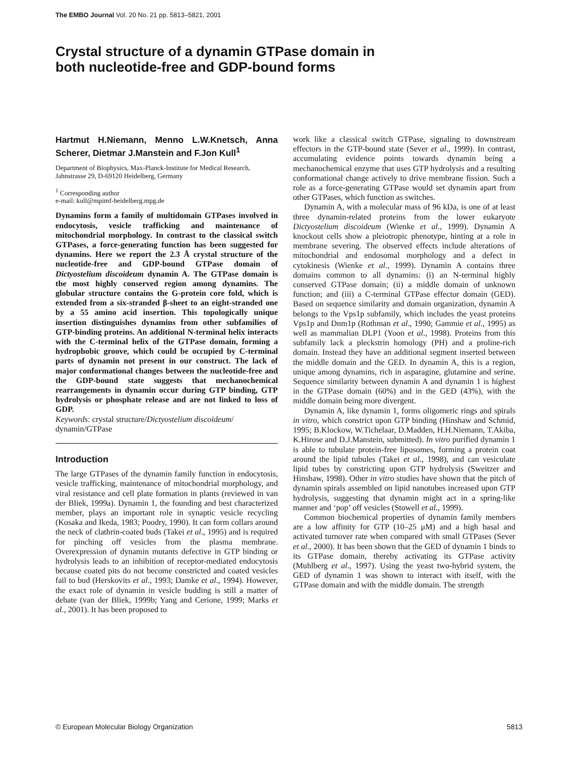The EMBO Journal Vol. 20 No. 21 pp. 5813–5821, 2001
Crystal structure of a dynamin GTPase domain in
both nucleotide-free and GDP-bound forms
Hartmut H.Niemann, Menno L.W.Knetsch, Anna Scherer, Dietmar J.Manstein and F.Jon Kull<sup>1</sup>
Department of Biophysics, Max-Planck-Institute for Medical Research, Jahnstrasse 29, D-69120 Heidelberg, Germany
<sup>1</sup> Corresponding author
e-mail: kull@mpimf-heidelberg.mpg.de
Dynamins form a family of multidomain GTPases involved in endocytosis, vesicle trafficking and maintenance of mitochondrial morphology. In contrast to the classical switch GTPases, a force-generating function has been suggested for dynamins. Here we report the 2.3 Å crystal structure of the nucleotide-free and GDP-bound GTPase domain of Dictyostelium discoideum dynamin A. The GTPase domain is the most highly conserved region among dynamins. The globular structure contains the G-protein core fold, which is extended from a six-stranded β-sheet to an eight-stranded one by a 55 amino acid insertion. This topologically unique insertion distinguishes dynamins from other subfamilies of GTP-binding proteins. An additional N-terminal helix interacts with the C-terminal helix of the GTPase domain, forming a hydrophobic groove, which could be occupied by C-terminal parts of dynamin not present in our construct. The lack of major conformational changes between the nucleotide-free and the GDP-bound state suggests that mechanochemical rearrangements in dynamin occur during GTP binding, GTP hydrolysis or phosphate release and are not linked to loss of GDP.
Keywords: crystal structure/Dictyostelium discoideum/ dynamin/GTPase
Introduction
The large GTPases of the dynamin family function in endocytosis, vesicle trafficking, maintenance of mitochondrial morphology, and viral resistance and cell plate formation in plants (reviewed in van der Bliek, 1999a). Dynamin 1, the founding and best characterized member, plays an important role in synaptic vesicle recycling (Kosaka and Ikeda, 1983; Poodry, 1990). It can form collars around the neck of clathrin-coated buds (Takei et al., 1995) and is required for pinching off vesicles from the plasma membrane. Overexpression of dynamin mutants defective in GTP binding or hydrolysis leads to an inhibition of receptor-mediated endocytosis because coated pits do not become constricted and coated vesicles fail to bud (Herskovits et al., 1993; Damke et al., 1994). However, the exact role of dynamin in vesicle budding is still a matter of debate (van der Bliek, 1999b; Yang and Cerione, 1999; Marks et al., 2001). It has been proposed to
work like a classical switch GTPase, signaling to downstream effectors in the GTP-bound state (Sever et al., 1999). In contrast, accumulating evidence points towards dynamin being a mechanochemical enzyme that uses GTP hydrolysis and a resulting conformational change actively to drive membrane fission. Such a role as a force-generating GTPase would set dynamin apart from other GTPases, which function as switches.
Dynamin A, with a molecular mass of 96 kDa, is one of at least three dynamin-related proteins from the lower eukaryote Dictyostelium discoideum (Wienke et al., 1999). Dynamin A knockout cells show a pleiotropic phenotype, hinting at a role in membrane severing. The observed effects include alterations of mitochondrial and endosomal morphology and a defect in cytokinesis (Wienke et al., 1999). Dynamin A contains three domains common to all dynamins: (i) an N-terminal highly conserved GTPase domain; (ii) a middle domain of unknown function; and (iii) a C-terminal GTPase effector domain (GED). Based on sequence similarity and domain organization, dynamin A belongs to the Vps1p subfamily, which includes the yeast proteins Vps1p and Dnm1p (Rothman et al., 1990; Gammie et al., 1995) as well as mammalian DLP1 (Yoon et al., 1998). Proteins from this subfamily lack a pleckstrin homology (PH) and a proline-rich domain. Instead they have an additional segment inserted between the middle domain and the GED. In dynamin A, this is a region, unique among dynamins, rich in asparagine, glutamine and serine. Sequence similarity between dynamin A and dynamin 1 is highest in the GTPase domain (60%) and in the GED (43%), with the middle domain being more divergent.
Dynamin A, like dynamin 1, forms oligomeric rings and spirals in vitro, which constrict upon GTP binding (Hinshaw and Schmid, 1995; B.Klockow, W.Tichelaar, D.Madden, H.H.Niemann, T.Akiba, K.Hirose and D.J.Manstein, submitted). In vitro purified dynamin 1 is able to tubulate protein-free liposomes, forming a protein coat around the lipid tubules (Takei et al., 1998), and can vesiculate lipid tubes by constricting upon GTP hydrolysis (Sweitzer and Hinshaw, 1998). Other in vitro studies have shown that the pitch of dynamin spirals assembled on lipid nanotubes increased upon GTP hydrolysis, suggesting that dynamin might act in a spring-like manner and ‘pop’ off vesicles (Stowell et al., 1999).
Common biochemical properties of dynamin family members are a low affinity for GTP (10–25 μM) and a high basal and activated turnover rate when compared with small GTPases (Sever et al., 2000). It has been shown that the GED of dynamin 1 binds to its GTPase domain, thereby activating its GTPase activity (Muhlberg et al., 1997). Using the yeast two-hybrid system, the GED of dynamin 1 was shown to interact with itself, with the GTPase domain and with the middle domain. The strength
© European Molecular Biology Organization 5813